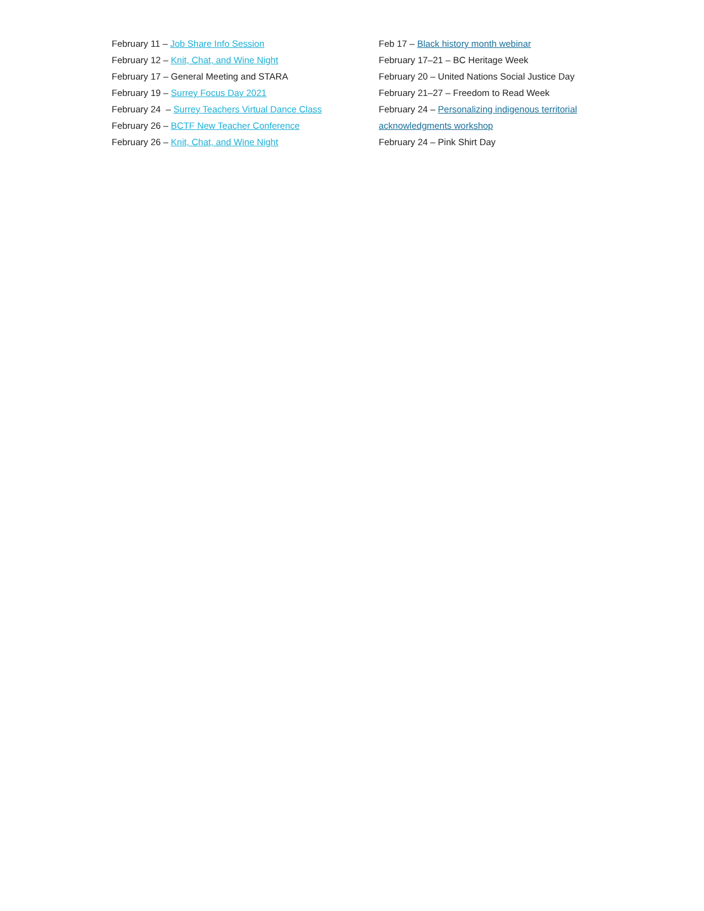February 11 – Job Share Info Session
February 12 – Knit, Chat, and Wine Night
February 17 – General Meeting and STARA
February 19 – Surrey Focus Day 2021
February 24 – Surrey Teachers Virtual Dance Class
February 26 – BCTF New Teacher Conference
February 26 – Knit, Chat, and Wine Night
Feb 17 – Black history month webinar
February 17–21 – BC Heritage Week
February 20 – United Nations Social Justice Day
February 21–27 – Freedom to Read Week
February 24 – Personalizing indigenous territorial acknowledgments workshop
February 24 – Pink Shirt Day